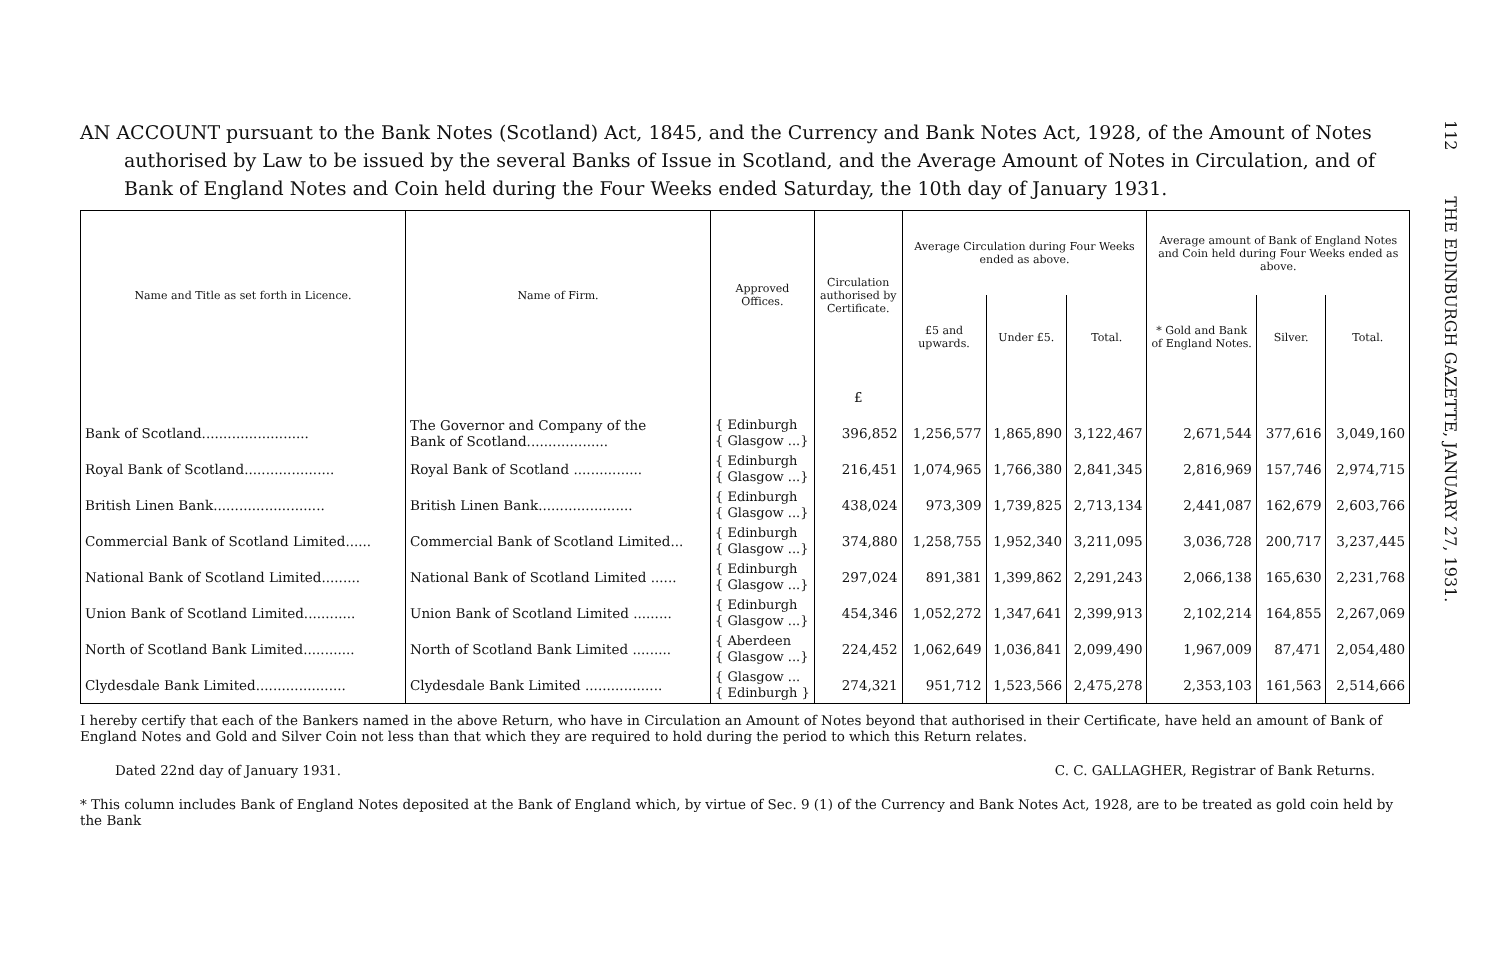AN ACCOUNT pursuant to the Bank Notes (Scotland) Act, 1845, and the Currency and Bank Notes Act, 1928, of the Amount of Notes authorised by Law to be issued by the several Banks of Issue in Scotland, and the Average Amount of Notes in Circulation, and of Bank of England Notes and Coin held during the Four Weeks ended Saturday, the 10th day of January 1931.
| Name and Title as set forth in Licence. | Name of Firm. | Approved Offices. | Circulation authorised by Certificate. | Average Circulation during Four Weeks ended as above. | | | Average amount of Bank of England Notes and Coin held during Four Weeks ended as above. | | |
| --- | --- | --- | --- | --- | --- | --- | --- | --- | --- |
| | | | | £5 and upwards. | Under £5. | Total. | * Gold and Bank of England Notes. | Silver. | Total. |
| | | | £ | | | | | | |
| Bank of Scotland......................... | The Governor and Company of the Bank of Scotland................... | { Edinburgh { Glasgow ...} | 396,852 | 1,256,577 | 1,865,890 | 3,122,467 | 2,671,544 | 377,616 | 3,049,160 |
| Royal Bank of Scotland..................... | Royal Bank of Scotland ................ | { Edinburgh { Glasgow ...} | 216,451 | 1,074,965 | 1,766,380 | 2,841,345 | 2,816,969 | 157,746 | 2,974,715 |
| British Linen Bank.......................... | British Linen Bank...................... | { Edinburgh { Glasgow ...} | 438,024 | 973,309 | 1,739,825 | 2,713,134 | 2,441,087 | 162,679 | 2,603,766 |
| Commercial Bank of Scotland Limited...... | Commercial Bank of Scotland Limited... | { Edinburgh { Glasgow ...} | 374,880 | 1,258,755 | 1,952,340 | 3,211,095 | 3,036,728 | 200,717 | 3,237,445 |
| National Bank of Scotland Limited......... | National Bank of Scotland Limited ...... | { Edinburgh { Glasgow ...} | 297,024 | 891,381 | 1,399,862 | 2,291,243 | 2,066,138 | 165,630 | 2,231,768 |
| Union Bank of Scotland Limited............ | Union Bank of Scotland Limited ......... | { Edinburgh { Glasgow ...} | 454,346 | 1,052,272 | 1,347,641 | 2,399,913 | 2,102,214 | 164,855 | 2,267,069 |
| North of Scotland Bank Limited............ | North of Scotland Bank Limited ......... | { Aberdeen { Glasgow ...} | 224,452 | 1,062,649 | 1,036,841 | 2,099,490 | 1,967,009 | 87,471 | 2,054,480 |
| Clydesdale Bank Limited..................... | Clydesdale Bank Limited .................. | { Glasgow ... { Edinburgh } | 274,321 | 951,712 | 1,523,566 | 2,475,278 | 2,353,103 | 161,563 | 2,514,666 |
I hereby certify that each of the Bankers named in the above Return, who have in Circulation an Amount of Notes beyond that authorised in their Certificate, have held an amount of Bank of England Notes and Gold and Silver Coin not less than that which they are required to hold during the period to which this Return relates.
Dated 22nd day of January 1931. C. C. GALLAGHER, Registrar of Bank Returns.
* This column includes Bank of England Notes deposited at the Bank of England which, by virtue of Sec. 9 (1) of the Currency and Bank Notes Act, 1928, are to be treated as gold coin held by the Bank
112 THE EDINBURGH GAZETTE, JANUARY 27, 1931.